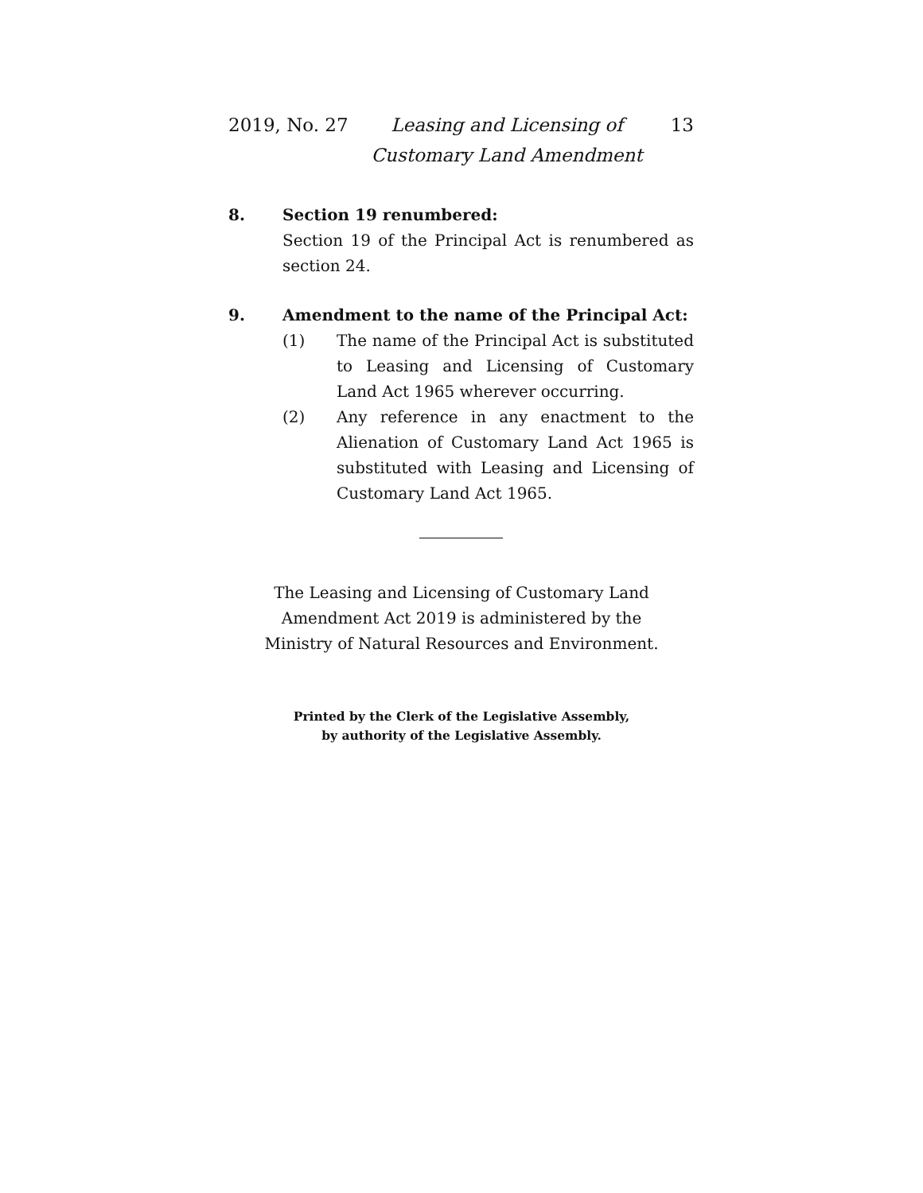2019, No. 27
Leasing and Licensing of Customary Land Amendment
13
8. Section 19 renumbered:
Section 19 of the Principal Act is renumbered as section 24.
9. Amendment to the name of the Principal Act:
(1) The name of the Principal Act is substituted to Leasing and Licensing of Customary Land Act 1965 wherever occurring.
(2) Any reference in any enactment to the Alienation of Customary Land Act 1965 is substituted with Leasing and Licensing of Customary Land Act 1965.
The Leasing and Licensing of Customary Land
Amendment Act 2019 is administered by the
Ministry of Natural Resources and Environment.
Printed by the Clerk of the Legislative Assembly,
by authority of the Legislative Assembly.